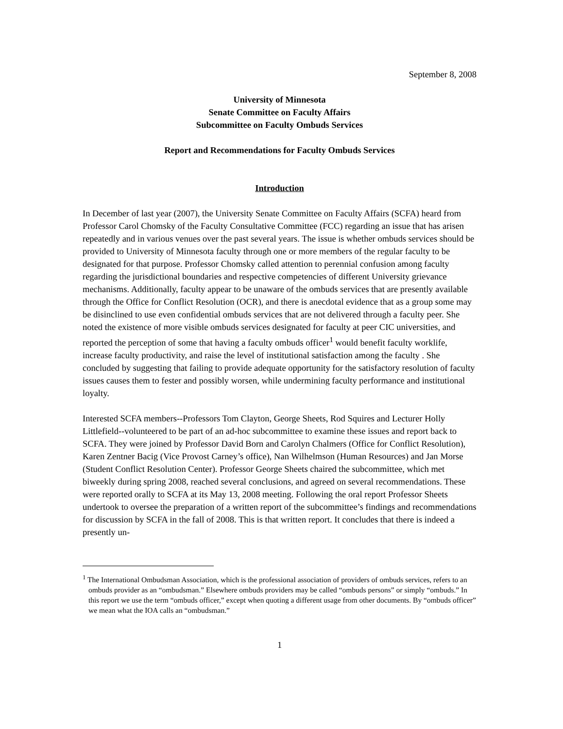September 8, 2008
University of Minnesota
Senate Committee on Faculty Affairs
Subcommittee on Faculty Ombuds Services
Report and Recommendations for Faculty Ombuds Services
Introduction
In December of last year (2007), the University Senate Committee on Faculty Affairs (SCFA) heard from Professor Carol Chomsky of the Faculty Consultative Committee (FCC) regarding an issue that has arisen repeatedly and in various venues over the past several years. The issue is whether ombuds services should be provided to University of Minnesota faculty through one or more members of the regular faculty to be designated for that purpose. Professor Chomsky called attention to perennial confusion among faculty regarding the jurisdictional boundaries and respective competencies of different University grievance mechanisms. Additionally, faculty appear to be unaware of the ombuds services that are presently available through the Office for Conflict Resolution (OCR), and there is anecdotal evidence that as a group some may be disinclined to use even confidential ombuds services that are not delivered through a faculty peer. She noted the existence of more visible ombuds services designated for faculty at peer CIC universities, and reported the perception of some that having a faculty ombuds officer<sup>1</sup> would benefit faculty worklife, increase faculty productivity, and raise the level of institutional satisfaction among the faculty . She concluded by suggesting that failing to provide adequate opportunity for the satisfactory resolution of faculty issues causes them to fester and possibly worsen, while undermining faculty performance and institutional loyalty.
Interested SCFA members--Professors Tom Clayton, George Sheets, Rod Squires and Lecturer Holly Littlefield--volunteered to be part of an ad-hoc subcommittee to examine these issues and report back to SCFA. They were joined by Professor David Born and Carolyn Chalmers (Office for Conflict Resolution), Karen Zentner Bacig (Vice Provost Carney’s office), Nan Wilhelmson (Human Resources) and Jan Morse (Student Conflict Resolution Center). Professor George Sheets chaired the subcommittee, which met biweekly during spring 2008, reached several conclusions, and agreed on several recommendations. These were reported orally to SCFA at its May 13, 2008 meeting. Following the oral report Professor Sheets undertook to oversee the preparation of a written report of the subcommittee’s findings and recommendations for discussion by SCFA in the fall of 2008. This is that written report. It concludes that there is indeed a presently un-
<sup>1</sup> The International Ombudsman Association, which is the professional association of providers of ombuds services, refers to an ombuds provider as an “ombudsman.” Elsewhere ombuds providers may be called “ombuds persons” or simply “ombuds.” In this report we use the term “ombuds officer,” except when quoting a different usage from other documents. By “ombuds officer” we mean what the IOA calls an “ombudsman.”
1